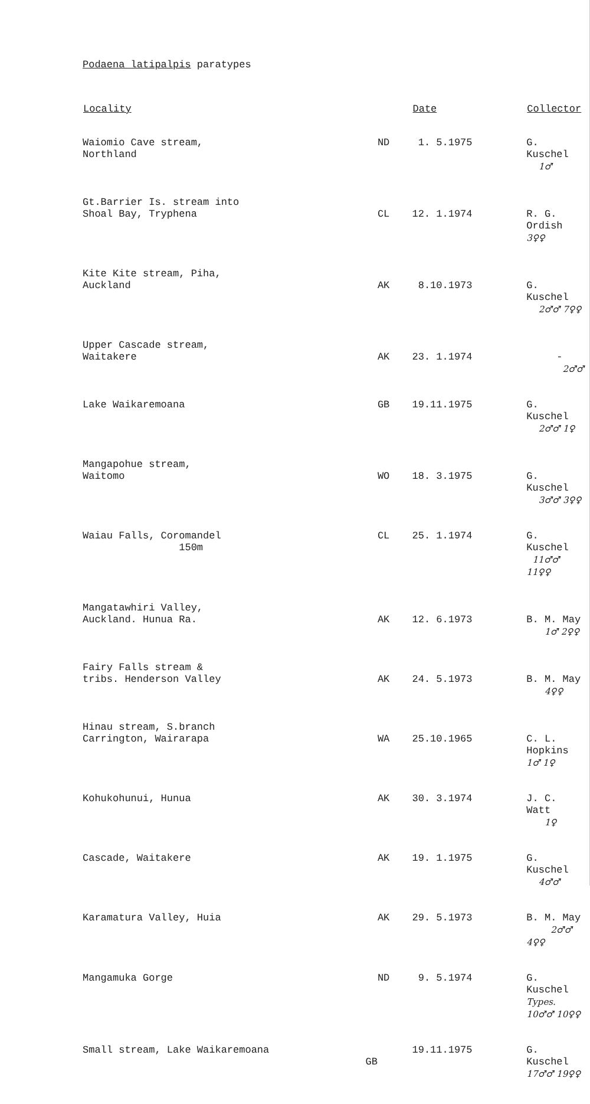Podaena latipalpis paratypes
| Locality | | Date | Collector |
| --- | --- | --- | --- |
| Waiomio Cave stream, Northland | ND | 1. 5.1975 | G. Kuschel 1♂ |
| Gt.Barrier Is. stream into Shoal Bay, Tryphena | CL | 12. 1.1974 | R. G. Ordish 3♀♀ |
| Kite Kite stream, Piha, Auckland | AK | 8.10.1973 | G. Kuschel 2♂♂ 7♀♀ |
| Upper Cascade stream, Waitakere | AK | 23. 1.1974 | - 2♂♂ |
| Lake Waikaremoana | GB | 19.11.1975 | G. Kuschel 2♂♂ 1♀ |
| Mangapohue stream, Waitomo | WO | 18. 3.1975 | G. Kuschel 3♂♂ 3♀♀ |
| Waiau Falls, Coromandel 150m | CL | 25. 1.1974 | G. Kuschel 11♂♂ 11♀♀ |
| Mangatawhiri Valley, Auckland. Hunua Ra. | AK | 12. 6.1973 | B. M. May 1♂ 2♀♀ |
| Fairy Falls stream & tribs. Henderson Valley | AK | 24. 5.1973 | B. M. May 4♀♀ |
| Hinau stream, S.branch Carrington, Wairarapa | WA | 25.10.1965 | C. L. Hopkins 1♂ 1♀ |
| Kohukohunui, Hunua | AK | 30. 3.1974 | J. C. Watt 1♀ |
| Cascade, Waitakere | AK | 19. 1.1975 | G. Kuschel 4♂♂ |
| Karamatura Valley, Huia | AK | 29. 5.1973 | B. M. May 2♂♂ 4♀♀ |
| Mangamuka Gorge | ND | 9. 5.1974 | G. Kuschel Types. 10♂♂ 10♀♀ |
| Small stream, Lake Waikaremoana GB | | 19.11.1975 | G. Kuschel 17♂♂ 19♀♀ |